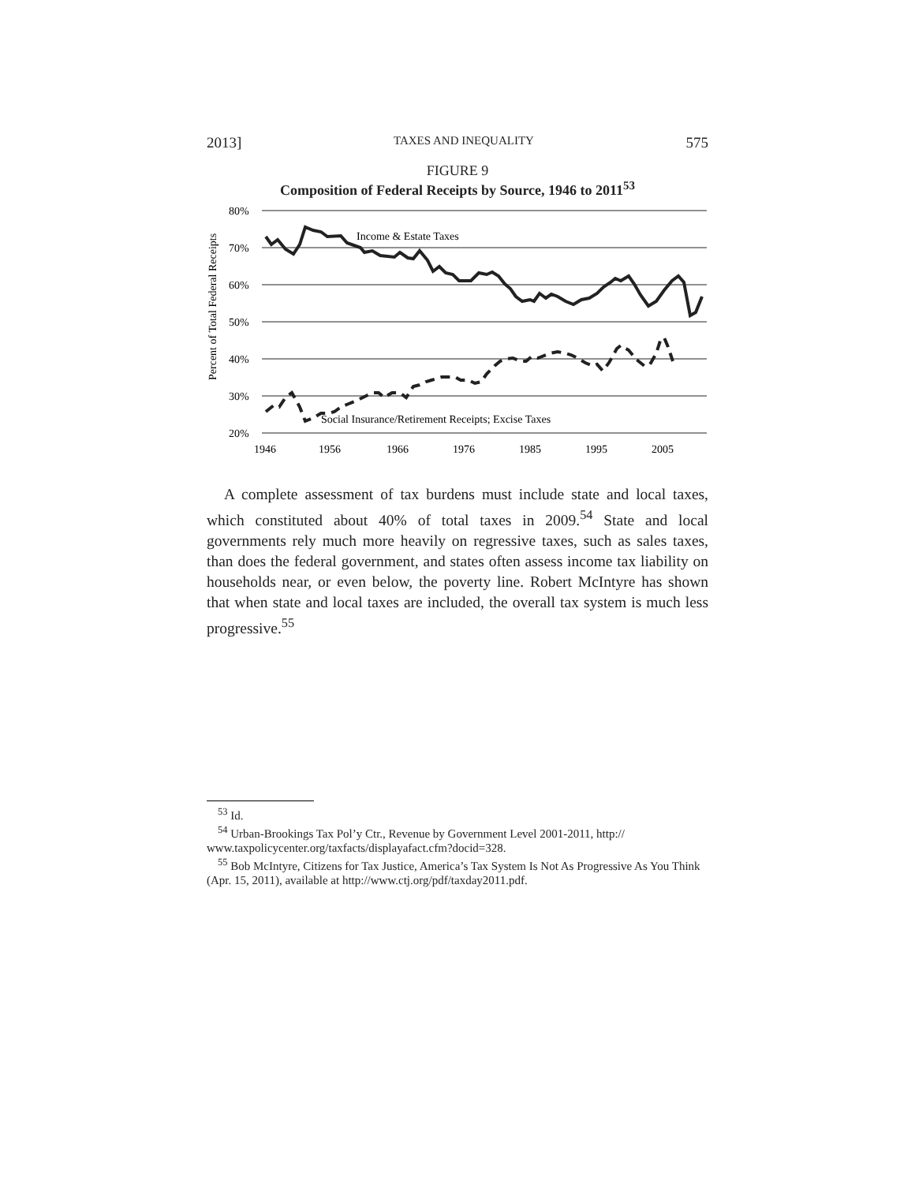2013] TAXES AND INEQUALITY 575
FIGURE 9
Composition of Federal Receipts by Source, 1946 to 2011<sup>53</sup>
Percent of Total Federal Receipts
80%
70%
60%
50%
40%
30%
20%
Income & Estate Taxes
Social Insurance/Retirement Receipts; Excise Taxes
1946
1956
1966
1976
1985
1995
2005
A complete assessment of tax burdens must include state and local taxes, which constituted about 40% of total taxes in 2009.<sup>54</sup> State and local governments rely much more heavily on regressive taxes, such as sales taxes, than does the federal government, and states often assess income tax liability on households near, or even below, the poverty line. Robert McIntyre has shown that when state and local taxes are included, the overall tax system is much less progressive.<sup>55</sup>
<sup>53</sup> Id.
<sup>54</sup> Urban-Brookings Tax Pol’y Ctr., Revenue by Government Level 2001-2011, http:// www.taxpolicycenter.org/taxfacts/displayafact.cfm?docid=328.
<sup>55</sup> Bob McIntyre, Citizens for Tax Justice, America’s Tax System Is Not As Progressive As You Think (Apr. 15, 2011), available at http://www.ctj.org/pdf/taxday2011.pdf.